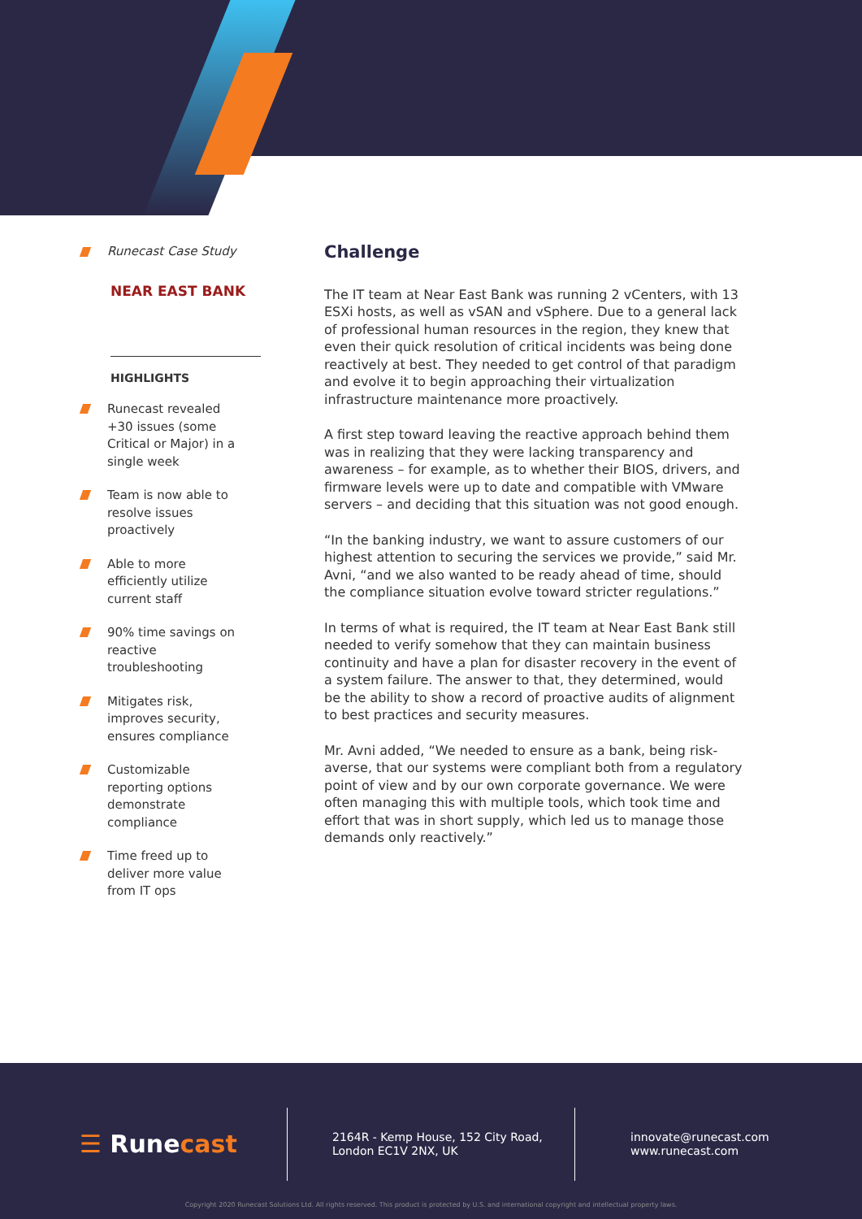Runecast Case Study
NEAR EAST BANK
HIGHLIGHTS
Runecast revealed +30 issues (some Critical or Major) in a single week
Team is now able to resolve issues proactively
Able to more efficiently utilize current staff
90% time savings on reactive troubleshooting
Mitigates risk, improves security, ensures compliance
Customizable reporting options demonstrate compliance
Time freed up to deliver more value from IT ops
Challenge
The IT team at Near East Bank was running 2 vCenters, with 13 ESXi hosts, as well as vSAN and vSphere. Due to a general lack of professional human resources in the region, they knew that even their quick resolution of critical incidents was being done reactively at best. They needed to get control of that paradigm and evolve it to begin approaching their virtualization infrastructure maintenance more proactively.
A first step toward leaving the reactive approach behind them was in realizing that they were lacking transparency and awareness – for example, as to whether their BIOS, drivers, and firmware levels were up to date and compatible with VMware servers – and deciding that this situation was not good enough.
“In the banking industry, we want to assure customers of our highest attention to securing the services we provide,” said Mr. Avni, “and we also wanted to be ready ahead of time, should the compliance situation evolve toward stricter regulations.”
In terms of what is required, the IT team at Near East Bank still needed to verify somehow that they can maintain business continuity and have a plan for disaster recovery in the event of a system failure. The answer to that, they determined, would be the ability to show a record of proactive audits of alignment to best practices and security measures.
Mr. Avni added, “We needed to ensure as a bank, being risk-averse, that our systems were compliant both from a regulatory point of view and by our own corporate governance. We were often managing this with multiple tools, which took time and effort that was in short supply, which led us to manage those demands only reactively.”
☰ Runecast
2164R - Kemp House, 152 City Road,
London EC1V 2NX, UK
innovate@runecast.com
www.runecast.com
Copyright 2020 Runecast Solutions Ltd. All rights reserved. This product is protected by U.S. and international copyright and intellectual property laws.